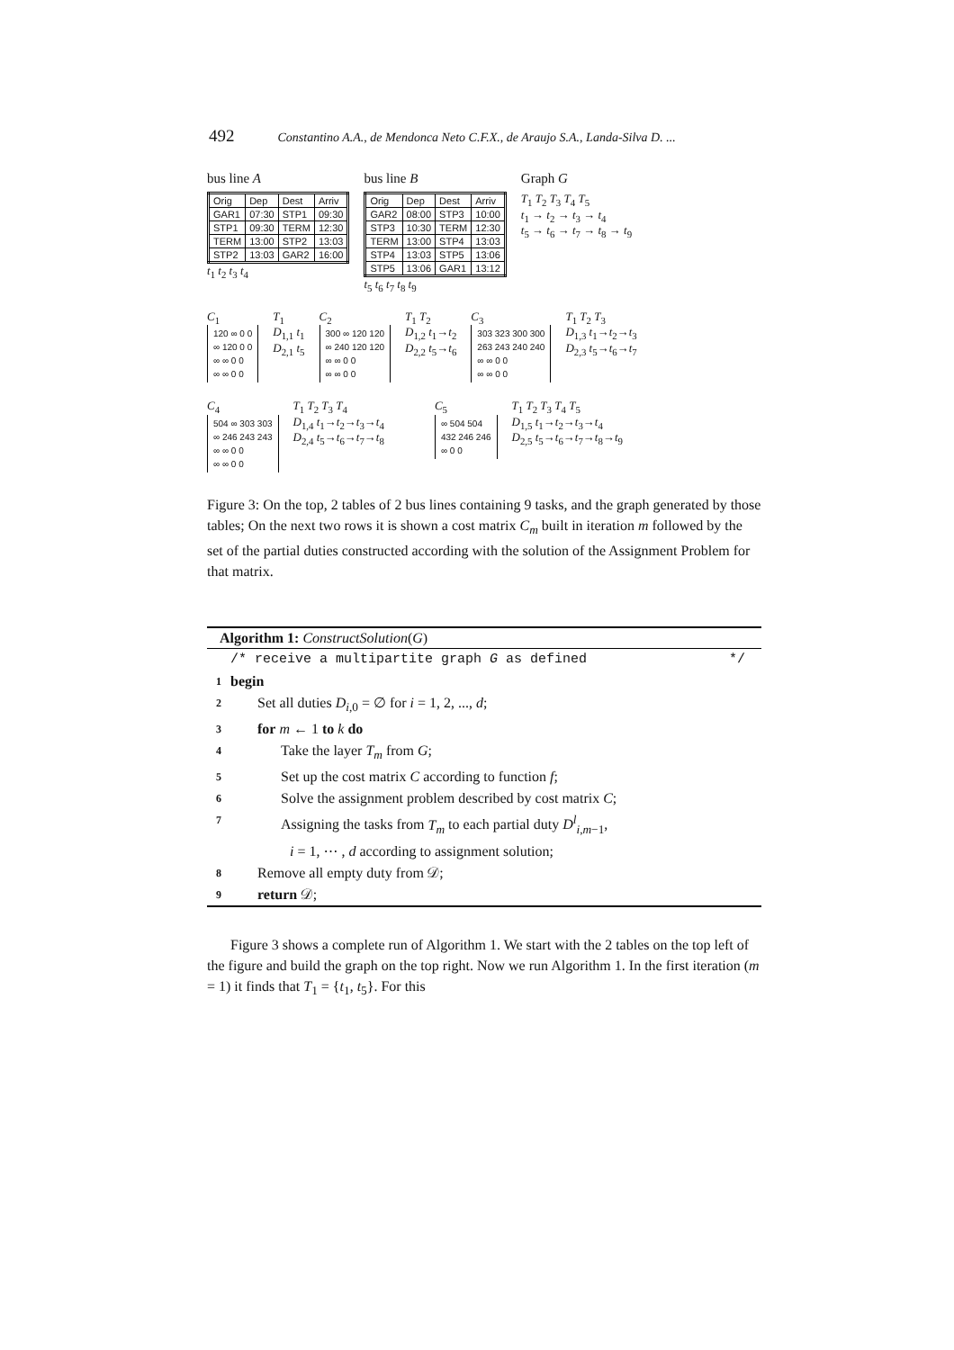492 Constantino A.A., de Mendonca Neto C.F.X., de Araujo S.A., Landa-Silva D. ...
bus line A
| Orig | Dep | Dest | Arriv |
| GAR1 | 07:30 | STP1 | 09:30 |
| STP1 | 09:30 | TERM | 12:30 |
| TERM | 13:00 | STP2 | 13:03 |
| STP2 | 13:03 | GAR2 | 16:00 |
t<sub>1</sub> t<sub>2</sub> t<sub>3</sub> t<sub>4</sub>
bus line B
| Orig | Dep | Dest | Arriv |
| GAR2 | 08:00 | STP3 | 10:00 |
| STP3 | 10:30 | TERM | 12:30 |
| TERM | 13:00 | STP4 | 13:03 |
| STP4 | 13:03 | STP5 | 13:06 |
| STP5 | 13:06 | GAR1 | 13:12 |
t<sub>5</sub> t<sub>6</sub> t<sub>7</sub> t<sub>8</sub> t<sub>9</sub>
Graph G
T<sub>1</sub> T<sub>2</sub> T<sub>3</sub> T<sub>4</sub> T<sub>5</sub>
t<sub>1</sub> → t<sub>2</sub> → t<sub>3</sub> → t<sub>4</sub>
t<sub>5</sub> → t<sub>6</sub> → t<sub>7</sub> → t<sub>8</sub> → t<sub>9</sub>
C<sub>1</sub>
120 ∞ 0 0
∞ 120 0 0
∞ ∞ 0 0
∞ ∞ 0 0
T<sub>1</sub>
D<sub>1,1</sub> t<sub>1</sub>
D<sub>2,1</sub> t<sub>5</sub>
C<sub>2</sub>
300 ∞ 120 120
∞ 240 120 120
∞ ∞ 0 0
∞ ∞ 0 0
T<sub>1</sub> T<sub>2</sub>
D<sub>1,2</sub> t<sub>1</sub>→t<sub>2</sub>
D<sub>2,2</sub> t<sub>5</sub>→t<sub>6</sub>
C<sub>3</sub>
303 323 300 300
263 243 240 240
∞ ∞ 0 0
∞ ∞ 0 0
T<sub>1</sub> T<sub>2</sub> T<sub>3</sub>
D<sub>1,3</sub> t<sub>1</sub>→t<sub>2</sub>→t<sub>3</sub>
D<sub>2,3</sub> t<sub>5</sub>→t<sub>6</sub>→t<sub>7</sub>
C<sub>4</sub>
504 ∞ 303 303
∞ 246 243 243
∞ ∞ 0 0
∞ ∞ 0 0
T<sub>1</sub> T<sub>2</sub> T<sub>3</sub> T<sub>4</sub>
D<sub>1,4</sub> t<sub>1</sub>→t<sub>2</sub>→t<sub>3</sub>→t<sub>4</sub>
D<sub>2,4</sub> t<sub>5</sub>→t<sub>6</sub>→t<sub>7</sub>→t<sub>8</sub>
C<sub>5</sub>
∞ 504 504
432 246 246
∞ 0 0
T<sub>1</sub> T<sub>2</sub> T<sub>3</sub> T<sub>4</sub> T<sub>5</sub>
D<sub>1,5</sub> t<sub>1</sub>→t<sub>2</sub>→t<sub>3</sub>→t<sub>4</sub>
D<sub>2,5</sub> t<sub>5</sub>→t<sub>6</sub>→t<sub>7</sub>→t<sub>8</sub>→t<sub>9</sub>
Figure 3: On the top, 2 tables of 2 bus lines containing 9 tasks, and the graph generated by those tables; On the next two rows it is shown a cost matrix C<sub>m</sub> built in iteration m followed by the set of the partial duties constructed according with the solution of the Assignment Problem for that matrix.
Algorithm 1: ConstructSolution(G)
/* receive a multipartite graph G as defined */
1 begin
2 Set all duties D<sub>i,0</sub> = ∅ for i = 1, 2, ..., d;
3 for m ← 1 to k do
4 Take the layer T<sub>m</sub> from G;
5 Set up the cost matrix C according to function f;
6 Solve the assignment problem described by cost matrix C;
7 Assigning the tasks from T<sub>m</sub> to each partial duty D<sup>l</sup><sub>i,m−1</sub>,
i = 1, ⋯ , d according to assignment solution;
8 Remove all empty duty from 𝒟;
9 return 𝒟;
Figure 3 shows a complete run of Algorithm 1. We start with the 2 tables on the top left of the figure and build the graph on the top right. Now we run Algorithm 1. In the first iteration (m = 1) it finds that T<sub>1</sub> = {t<sub>1</sub>, t<sub>5</sub>}. For this